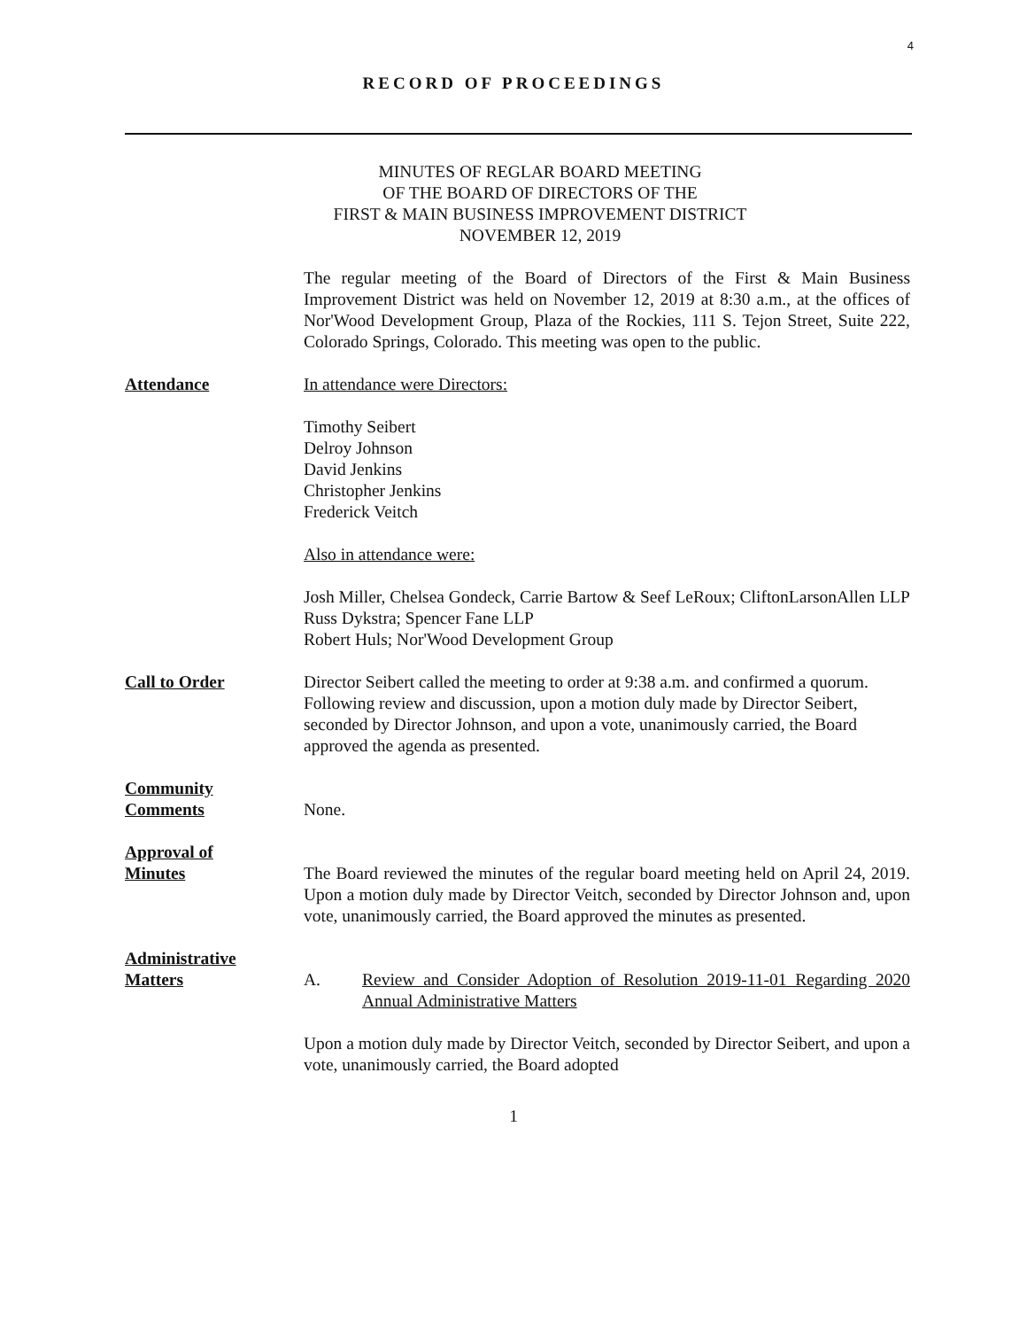4
RECORD OF PROCEEDINGS
MINUTES OF REGLAR BOARD MEETING
OF THE BOARD OF DIRECTORS OF THE
FIRST & MAIN BUSINESS IMPROVEMENT DISTRICT
NOVEMBER 12, 2019
The regular meeting of the Board of Directors of the First & Main Business Improvement District was held on November 12, 2019 at 8:30 a.m., at the offices of Nor'Wood Development Group, Plaza of the Rockies, 111 S. Tejon Street, Suite 222, Colorado Springs, Colorado. This meeting was open to the public.
Attendance In attendance were Directors:
Timothy Seibert
Delroy Johnson
David Jenkins
Christopher Jenkins
Frederick Veitch
Also in attendance were:
Josh Miller, Chelsea Gondeck, Carrie Bartow & Seef LeRoux; CliftonLarsonAllen LLP
Russ Dykstra; Spencer Fane LLP
Robert Huls; Nor'Wood Development Group
Call to Order Director Seibert called the meeting to order at 9:38 a.m. and confirmed a quorum. Following review and discussion, upon a motion duly made by Director Seibert, seconded by Director Johnson, and upon a vote, unanimously carried, the Board approved the agenda as presented.
Community
Comments
None.
Approval of
Minutes
The Board reviewed the minutes of the regular board meeting held on April 24, 2019. Upon a motion duly made by Director Veitch, seconded by Director Johnson and, upon vote, unanimously carried, the Board approved the minutes as presented.
Administrative
Matters
A. Review and Consider Adoption of Resolution 2019-11-01 Regarding 2020 Annual Administrative Matters
Upon a motion duly made by Director Veitch, seconded by Director Seibert, and upon a vote, unanimously carried, the Board adopted
1